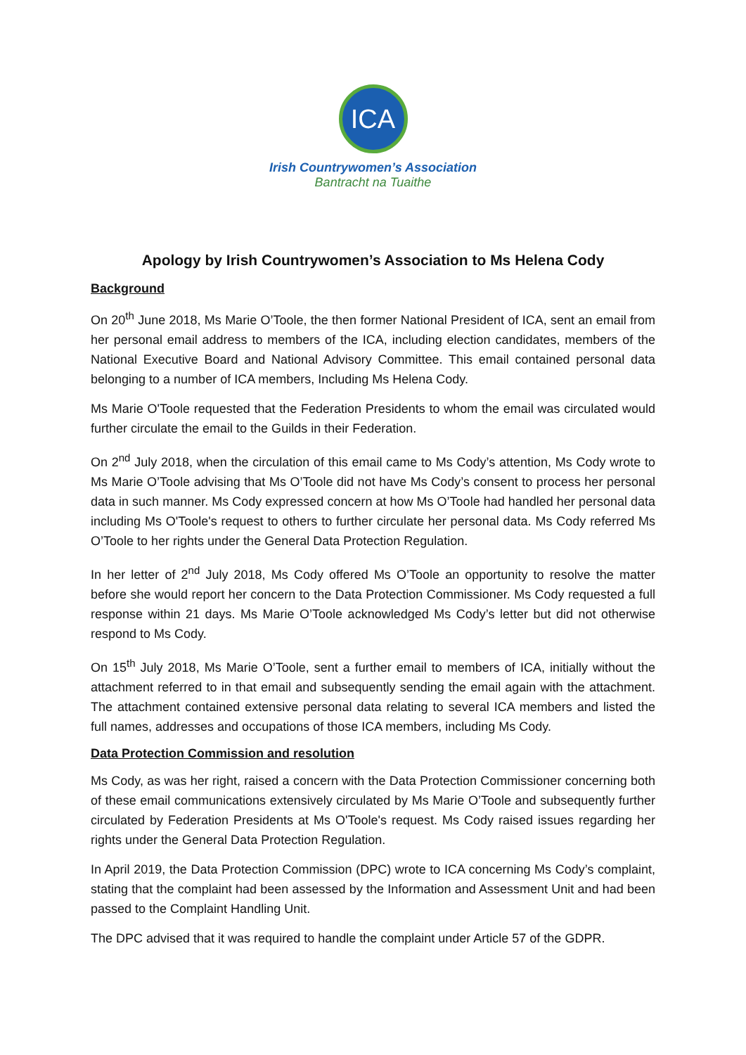ICA
Irish Countrywomen’s Association
Bantracht na Tuaithe
Apology by Irish Countrywomen’s Association to Ms Helena Cody
Background
On 20<sup>th</sup> June 2018, Ms Marie O’Toole, the then former National President of ICA, sent an email from her personal email address to members of the ICA, including election candidates, members of the National Executive Board and National Advisory Committee. This email contained personal data belonging to a number of ICA members, Including Ms Helena Cody.
Ms Marie O'Toole requested that the Federation Presidents to whom the email was circulated would further circulate the email to the Guilds in their Federation.
On 2<sup>nd</sup> July 2018, when the circulation of this email came to Ms Cody’s attention, Ms Cody wrote to Ms Marie O’Toole advising that Ms O’Toole did not have Ms Cody’s consent to process her personal data in such manner. Ms Cody expressed concern at how Ms O’Toole had handled her personal data including Ms O'Toole's request to others to further circulate her personal data. Ms Cody referred Ms O’Toole to her rights under the General Data Protection Regulation.
In her letter of 2<sup>nd</sup> July 2018, Ms Cody offered Ms O’Toole an opportunity to resolve the matter before she would report her concern to the Data Protection Commissioner. Ms Cody requested a full response within 21 days. Ms Marie O’Toole acknowledged Ms Cody’s letter but did not otherwise respond to Ms Cody.
On 15<sup>th</sup> July 2018, Ms Marie O’Toole, sent a further email to members of ICA, initially without the attachment referred to in that email and subsequently sending the email again with the attachment. The attachment contained extensive personal data relating to several ICA members and listed the full names, addresses and occupations of those ICA members, including Ms Cody.
Data Protection Commission and resolution
Ms Cody, as was her right, raised a concern with the Data Protection Commissioner concerning both of these email communications extensively circulated by Ms Marie O’Toole and subsequently further circulated by Federation Presidents at Ms O'Toole's request. Ms Cody raised issues regarding her rights under the General Data Protection Regulation.
In April 2019, the Data Protection Commission (DPC) wrote to ICA concerning Ms Cody’s complaint, stating that the complaint had been assessed by the Information and Assessment Unit and had been passed to the Complaint Handling Unit.
The DPC advised that it was required to handle the complaint under Article 57 of the GDPR.